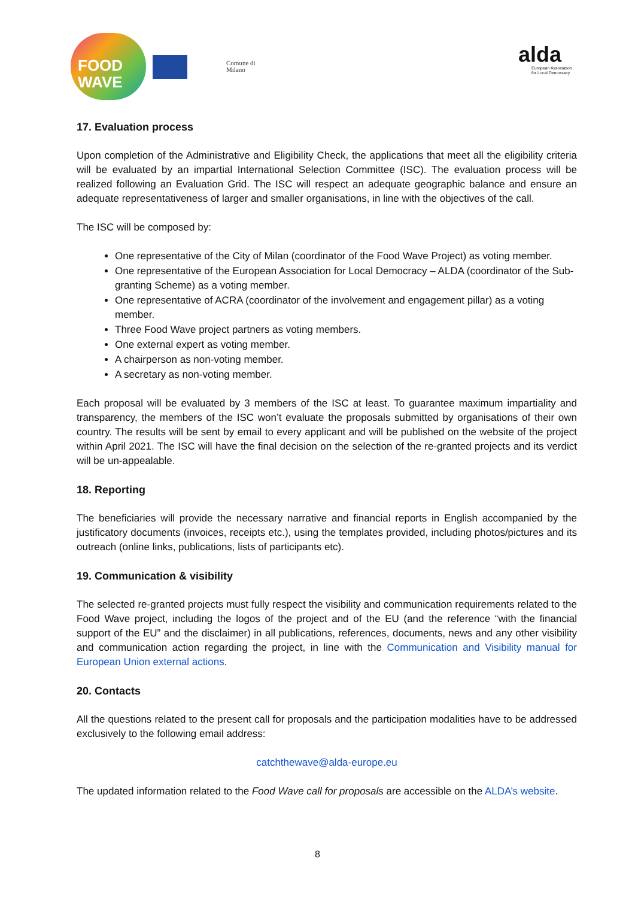FOOD
WAVE
Comune di
Milano
alda
European Association
for Local Democracy
17. Evaluation process
Upon completion of the Administrative and Eligibility Check, the applications that meet all the eligibility criteria will be evaluated by an impartial International Selection Committee (ISC). The evaluation process will be realized following an Evaluation Grid. The ISC will respect an adequate geographic balance and ensure an adequate representativeness of larger and smaller organisations, in line with the objectives of the call.
The ISC will be composed by:
One representative of the City of Milan (coordinator of the Food Wave Project) as voting member.
One representative of the European Association for Local Democracy – ALDA (coordinator of the Sub-granting Scheme) as a voting member.
One representative of ACRA (coordinator of the involvement and engagement pillar) as a voting member.
Three Food Wave project partners as voting members.
One external expert as voting member.
A chairperson as non-voting member.
A secretary as non-voting member.
Each proposal will be evaluated by 3 members of the ISC at least. To guarantee maximum impartiality and transparency, the members of the ISC won’t evaluate the proposals submitted by organisations of their own country. The results will be sent by email to every applicant and will be published on the website of the project within April 2021. The ISC will have the final decision on the selection of the re-granted projects and its verdict will be un-appealable.
18. Reporting
The beneficiaries will provide the necessary narrative and financial reports in English accompanied by the justificatory documents (invoices, receipts etc.), using the templates provided, including photos/pictures and its outreach (online links, publications, lists of participants etc).
19. Communication & visibility
The selected re-granted projects must fully respect the visibility and communication requirements related to the Food Wave project, including the logos of the project and of the EU (and the reference “with the financial support of the EU” and the disclaimer) in all publications, references, documents, news and any other visibility and communication action regarding the project, in line with the Communication and Visibility manual for European Union external actions.
20. Contacts
All the questions related to the present call for proposals and the participation modalities have to be addressed exclusively to the following email address:
catchthewave@alda-europe.eu
The updated information related to the Food Wave call for proposals are accessible on the ALDA’s website.
8